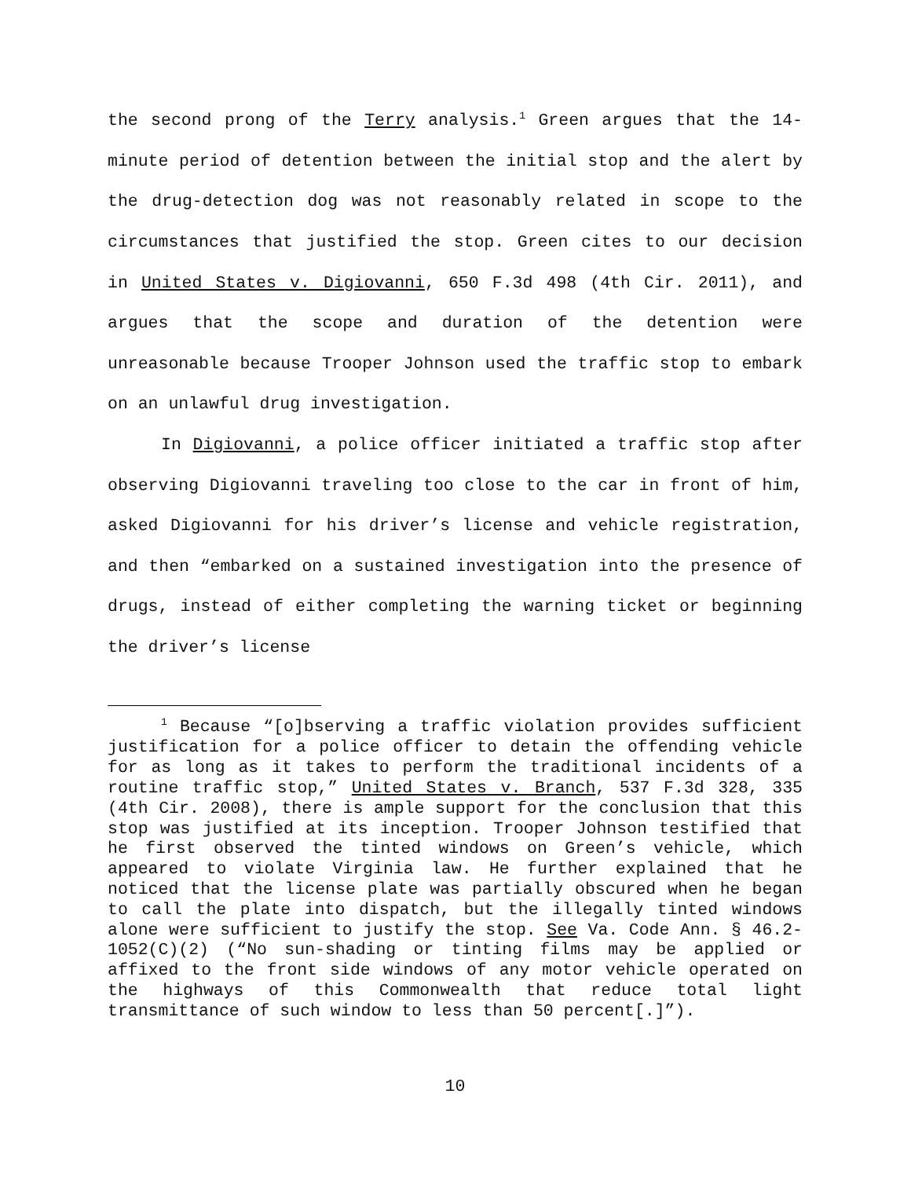the second prong of the Terry analysis.<sup>1</sup> Green argues that the 14-minute period of detention between the initial stop and the alert by the drug-detection dog was not reasonably related in scope to the circumstances that justified the stop. Green cites to our decision in United States v. Digiovanni, 650 F.3d 498 (4th Cir. 2011), and argues that the scope and duration of the detention were unreasonable because Trooper Johnson used the traffic stop to embark on an unlawful drug investigation.
In Digiovanni, a police officer initiated a traffic stop after observing Digiovanni traveling too close to the car in front of him, asked Digiovanni for his driver’s license and vehicle registration, and then “embarked on a sustained investigation into the presence of drugs, instead of either completing the warning ticket or beginning the driver’s license
<sup>1</sup> Because “[o]bserving a traffic violation provides sufficient justification for a police officer to detain the offending vehicle for as long as it takes to perform the traditional incidents of a routine traffic stop,” United States v. Branch, 537 F.3d 328, 335 (4th Cir. 2008), there is ample support for the conclusion that this stop was justified at its inception. Trooper Johnson testified that he first observed the tinted windows on Green’s vehicle, which appeared to violate Virginia law. He further explained that he noticed that the license plate was partially obscured when he began to call the plate into dispatch, but the illegally tinted windows alone were sufficient to justify the stop. See Va. Code Ann. § 46.2-1052(C)(2) (“No sun-shading or tinting films may be applied or affixed to the front side windows of any motor vehicle operated on the highways of this Commonwealth that reduce total light transmittance of such window to less than 50 percent[.]”).
10